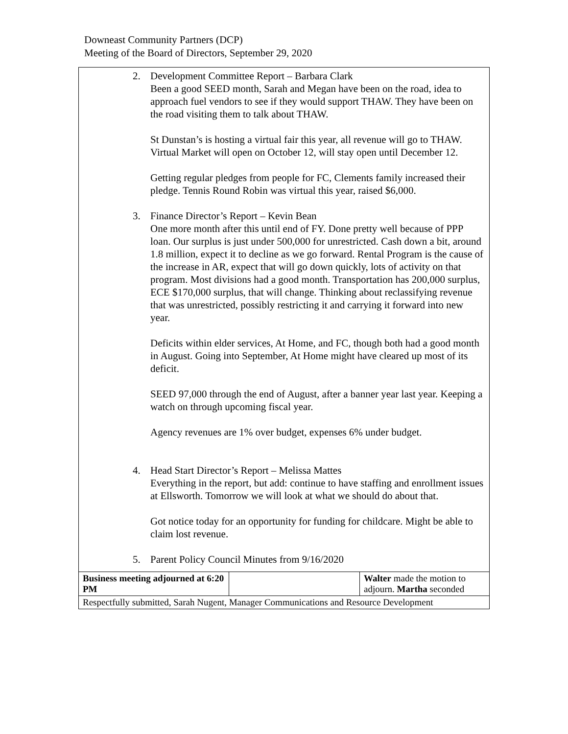Downeast Community Partners (DCP)
Meeting of the Board of Directors, September 29, 2020
| 2. Development Committee Report – Barbara Clark Been a good SEED month, Sarah and Megan have been on the road, idea to approach fuel vendors to see if they would support THAW. They have been on the road visiting them to talk about THAW. St Dunstan’s is hosting a virtual fair this year, all revenue will go to THAW. Virtual Market will open on October 12, will stay open until December 12. Getting regular pledges from people for FC, Clements family increased their pledge. Tennis Round Robin was virtual this year, raised $6,000. 3. Finance Director’s Report – Kevin Bean One more month after this until end of FY. Done pretty well because of PPP loan. Our surplus is just under 500,000 for unrestricted. Cash down a bit, around 1.8 million, expect it to decline as we go forward. Rental Program is the cause of the increase in AR, expect that will go down quickly, lots of activity on that program. Most divisions had a good month. Transportation has 200,000 surplus, ECE $170,000 surplus, that will change. Thinking about reclassifying revenue that was unrestricted, possibly restricting it and carrying it forward into new year. Deficits within elder services, At Home, and FC, though both had a good month in August. Going into September, At Home might have cleared up most of its deficit. SEED 97,000 through the end of August, after a banner year last year. Keeping a watch on through upcoming fiscal year. Agency revenues are 1% over budget, expenses 6% under budget. 4. Head Start Director’s Report – Melissa Mattes Everything in the report, but add: continue to have staffing and enrollment issues at Ellsworth. Tomorrow we will look at what we should do about that. Got notice today for an opportunity for funding for childcare. Might be able to claim lost revenue. 5. Parent Policy Council Minutes from 9/16/2020 | | |
| Business meeting adjourned at 6:20 PM | | Walter made the motion to adjourn. Martha seconded |
| Respectfully submitted, Sarah Nugent, Manager Communications and Resource Development | | |